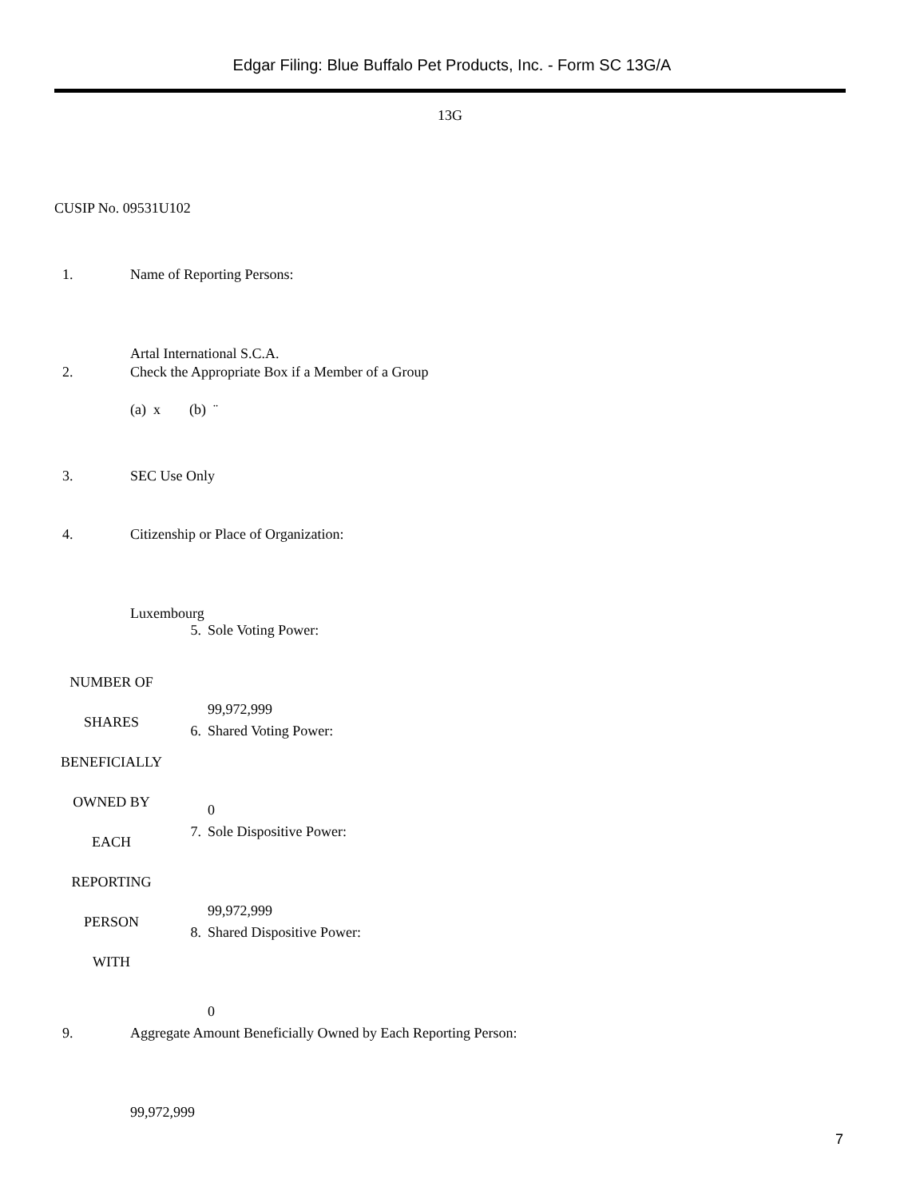Edgar Filing: Blue Buffalo Pet Products, Inc. - Form SC 13G/A
13G
CUSIP No. 09531U102
1. Name of Reporting Persons:
Artal International S.C.A.
2. Check the Appropriate Box if a Member of a Group
(a) x (b) ¨
3. SEC Use Only
4. Citizenship or Place of Organization:
Luxembourg
| NUMBER OF SHARES BENEFICIALLY OWNED BY EACH REPORTING PERSON WITH | 5. | Sole Voting Power: 99,972,999 |
| | 6. | Shared Voting Power: 0 |
| | 7. | Sole Dispositive Power: 99,972,999 |
| | 8. | Shared Dispositive Power: 0 |
9. Aggregate Amount Beneficially Owned by Each Reporting Person:
99,972,999
7